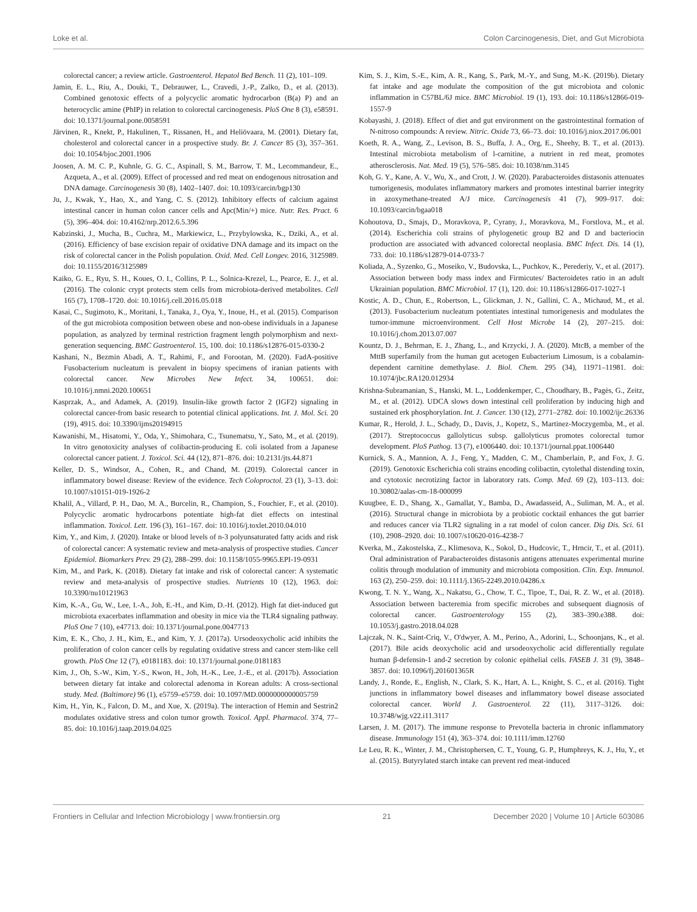Loke et al. Colon Carcinogenesis, Diet, and Gut Microbiota
colorectal cancer; a review article. Gastroenterol. Hepatol Bed Bench. 11 (2), 101–109.
Jamin, E. L., Riu, A., Douki, T., Debrauwer, L., Cravedi, J.-P., Zalko, D., et al. (2013). Combined genotoxic effects of a polycyclic aromatic hydrocarbon (B(a) P) and an heterocyclic amine (PhIP) in relation to colorectal carcinogenesis. PloS One 8 (3), e58591. doi: 10.1371/journal.pone.0058591
Järvinen, R., Knekt, P., Hakulinen, T., Rissanen, H., and Heliövaara, M. (2001). Dietary fat, cholesterol and colorectal cancer in a prospective study. Br. J. Cancer 85 (3), 357–361. doi: 10.1054/bjoc.2001.1906
Joosen, A. M. C. P., Kuhnle, G. G. C., Aspinall, S. M., Barrow, T. M., Lecommandeur, E., Azqueta, A., et al. (2009). Effect of processed and red meat on endogenous nitrosation and DNA damage. Carcinogenesis 30 (8), 1402–1407. doi: 10.1093/carcin/bgp130
Ju, J., Kwak, Y., Hao, X., and Yang, C. S. (2012). Inhibitory effects of calcium against intestinal cancer in human colon cancer cells and Apc(Min/+) mice. Nutr. Res. Pract. 6 (5), 396–404. doi: 10.4162/nrp.2012.6.5.396
Kabzinski, J., Mucha, B., Cuchra, M., Markiewicz, L., Przybylowska, K., Dziki, A., et al. (2016). Efficiency of base excision repair of oxidative DNA damage and its impact on the risk of colorectal cancer in the Polish population. Oxid. Med. Cell Longev. 2016, 3125989. doi: 10.1155/2016/3125989
Kaiko, G. E., Ryu, S. H., Koues, O. I., Collins, P. L., Solnica-Krezel, L., Pearce, E. J., et al. (2016). The colonic crypt protects stem cells from microbiota-derived metabolites. Cell 165 (7), 1708–1720. doi: 10.1016/j.cell.2016.05.018
Kasai, C., Sugimoto, K., Moritani, I., Tanaka, J., Oya, Y., Inoue, H., et al. (2015). Comparison of the gut microbiota composition between obese and non-obese individuals in a Japanese population, as analyzed by terminal restriction fragment length polymorphism and next-generation sequencing. BMC Gastroenterol. 15, 100. doi: 10.1186/s12876-015-0330-2
Kashani, N., Bezmin Abadi, A. T., Rahimi, F., and Forootan, M. (2020). FadA-positive Fusobacterium nucleatum is prevalent in biopsy specimens of iranian patients with colorectal cancer. New Microbes New Infect. 34, 100651. doi: 10.1016/j.nmni.2020.100651
Kasprzak, A., and Adamek, A. (2019). Insulin-like growth factor 2 (IGF2) signaling in colorectal cancer-from basic research to potential clinical applications. Int. J. Mol. Sci. 20 (19), 4915. doi: 10.3390/ijms20194915
Kawanishi, M., Hisatomi, Y., Oda, Y., Shimohara, C., Tsunematsu, Y., Sato, M., et al. (2019). In vitro genotoxicity analyses of colibactin-producing E. coli isolated from a Japanese colorectal cancer patient. J. Toxicol. Sci. 44 (12), 871–876. doi: 10.2131/jts.44.871
Keller, D. S., Windsor, A., Cohen, R., and Chand, M. (2019). Colorectal cancer in inflammatory bowel disease: Review of the evidence. Tech Coloproctol. 23 (1), 3–13. doi: 10.1007/s10151-019-1926-2
Khalil, A., Villard, P. H., Dao, M. A., Burcelin, R., Champion, S., Fouchier, F., et al. (2010). Polycyclic aromatic hydrocarbons potentiate high-fat diet effects on intestinal inflammation. Toxicol. Lett. 196 (3), 161–167. doi: 10.1016/j.toxlet.2010.04.010
Kim, Y., and Kim, J. (2020). Intake or blood levels of n-3 polyunsaturated fatty acids and risk of colorectal cancer: A systematic review and meta-analysis of prospective studies. Cancer Epidemiol. Biomarkers Prev. 29 (2), 288–299. doi: 10.1158/1055-9965.EPI-19-0931
Kim, M., and Park, K. (2018). Dietary fat intake and risk of colorectal cancer: A systematic review and meta-analysis of prospective studies. Nutrients 10 (12), 1963. doi: 10.3390/nu10121963
Kim, K.-A., Gu, W., Lee, I.-A., Joh, E.-H., and Kim, D.-H. (2012). High fat diet-induced gut microbiota exacerbates inflammation and obesity in mice via the TLR4 signaling pathway. PloS One 7 (10), e47713. doi: 10.1371/journal.pone.0047713
Kim, E. K., Cho, J. H., Kim, E., and Kim, Y. J. (2017a). Ursodeoxycholic acid inhibits the proliferation of colon cancer cells by regulating oxidative stress and cancer stem-like cell growth. PloS One 12 (7), e0181183. doi: 10.1371/journal.pone.0181183
Kim, J., Oh, S.-W., Kim, Y.-S., Kwon, H., Joh, H.-K., Lee, J.-E., et al. (2017b). Association between dietary fat intake and colorectal adenoma in Korean adults: A cross-sectional study. Med. (Baltimore) 96 (1), e5759–e5759. doi: 10.1097/MD.0000000000005759
Kim, H., Yin, K., Falcon, D. M., and Xue, X. (2019a). The interaction of Hemin and Sestrin2 modulates oxidative stress and colon tumor growth. Toxicol. Appl. Pharmacol. 374, 77–85. doi: 10.1016/j.taap.2019.04.025
Kim, S. J., Kim, S.-E., Kim, A. R., Kang, S., Park, M.-Y., and Sung, M.-K. (2019b). Dietary fat intake and age modulate the composition of the gut microbiota and colonic inflammation in C57BL/6J mice. BMC Microbiol. 19 (1), 193. doi: 10.1186/s12866-019-1557-9
Kobayashi, J. (2018). Effect of diet and gut environment on the gastrointestinal formation of N-nitroso compounds: A review. Nitric. Oxide 73, 66–73. doi: 10.1016/j.niox.2017.06.001
Koeth, R. A., Wang, Z., Levison, B. S., Buffa, J. A., Org, E., Sheehy, B. T., et al. (2013). Intestinal microbiota metabolism of l-carnitine, a nutrient in red meat, promotes atherosclerosis. Nat. Med. 19 (5), 576–585. doi: 10.1038/nm.3145
Koh, G. Y., Kane, A. V., Wu, X., and Crott, J. W. (2020). Parabacteroides distasonis attenuates tumorigenesis, modulates inflammatory markers and promotes intestinal barrier integrity in azoxymethane-treated A/J mice. Carcinogenesis 41 (7), 909–917. doi: 10.1093/carcin/bgaa018
Kohoutova, D., Smajs, D., Moravkova, P., Cyrany, J., Moravkova, M., Forstlova, M., et al. (2014). Escherichia coli strains of phylogenetic group B2 and D and bacteriocin production are associated with advanced colorectal neoplasia. BMC Infect. Dis. 14 (1), 733. doi: 10.1186/s12879-014-0733-7
Koliada, A., Syzenko, G., Moseiko, V., Budovska, L., Puchkov, K., Perederiy, V., et al. (2017). Association between body mass index and Firmicutes/ Bacteroidetes ratio in an adult Ukrainian population. BMC Microbiol. 17 (1), 120. doi: 10.1186/s12866-017-1027-1
Kostic, A. D., Chun, E., Robertson, L., Glickman, J. N., Gallini, C. A., Michaud, M., et al. (2013). Fusobacterium nucleatum potentiates intestinal tumorigenesis and modulates the tumor-immune microenvironment. Cell Host Microbe 14 (2), 207–215. doi: 10.1016/j.chom.2013.07.007
Kountz, D. J., Behrman, E. J., Zhang, L., and Krzycki, J. A. (2020). MtcB, a member of the MttB superfamily from the human gut acetogen Eubacterium Limosum, is a cobalamin-dependent carnitine demethylase. J. Biol. Chem. 295 (34), 11971–11981. doi: 10.1074/jbc.RA120.012934
Krishna-Subramanian, S., Hanski, M. L., Loddenkemper, C., Choudhary, B., Pagès, G., Zeitz, M., et al. (2012). UDCA slows down intestinal cell proliferation by inducing high and sustained erk phosphorylation. Int. J. Cancer. 130 (12), 2771–2782. doi: 10.1002/ijc.26336
Kumar, R., Herold, J. L., Schady, D., Davis, J., Kopetz, S., Martinez-Moczygemba, M., et al. (2017). Streptococcus gallolyticus subsp. gallolyticus promotes colorectal tumor development. PloS Pathog. 13 (7), e1006440. doi: 10.1371/journal.ppat.1006440
Kurnick, S. A., Mannion, A. J., Feng, Y., Madden, C. M., Chamberlain, P., and Fox, J. G. (2019). Genotoxic Escherichia coli strains encoding colibactin, cytolethal distending toxin, and cytotoxic necrotizing factor in laboratory rats. Comp. Med. 69 (2), 103–113. doi: 10.30802/aalas-cm-18-000099
Kuugbee, E. D., Shang, X., Gamallat, Y., Bamba, D., Awadasseid, A., Suliman, M. A., et al. (2016). Structural change in microbiota by a probiotic cocktail enhances the gut barrier and reduces cancer via TLR2 signaling in a rat model of colon cancer. Dig Dis. Sci. 61 (10), 2908–2920. doi: 10.1007/s10620-016-4238-7
Kverka, M., Zakostelska, Z., Klimesova, K., Sokol, D., Hudcovic, T., Hrncir, T., et al. (2011). Oral administration of Parabacteroides distasonis antigens attenuates experimental murine colitis through modulation of immunity and microbiota composition. Clin. Exp. Immunol. 163 (2), 250–259. doi: 10.1111/j.1365-2249.2010.04286.x
Kwong, T. N. Y., Wang, X., Nakatsu, G., Chow, T. C., Tipoe, T., Dai, R. Z. W., et al. (2018). Association between bacteremia from specific microbes and subsequent diagnosis of colorectal cancer. Gastroenterology 155 (2), 383–390.e388. doi: 10.1053/j.gastro.2018.04.028
Lajczak, N. K., Saint-Criq, V., O'dwyer, A. M., Perino, A., Adorini, L., Schoonjans, K., et al. (2017). Bile acids deoxycholic acid and ursodeoxycholic acid differentially regulate human β-defensin-1 and-2 secretion by colonic epithelial cells. FASEB J. 31 (9), 3848–3857. doi: 10.1096/fj.201601365R
Landy, J., Ronde, E., English, N., Clark, S. K., Hart, A. L., Knight, S. C., et al. (2016). Tight junctions in inflammatory bowel diseases and inflammatory bowel disease associated colorectal cancer. World J. Gastroenterol. 22 (11), 3117–3126. doi: 10.3748/wjg.v22.i11.3117
Larsen, J. M. (2017). The immune response to Prevotella bacteria in chronic inflammatory disease. Immunology 151 (4), 363–374. doi: 10.1111/imm.12760
Le Leu, R. K., Winter, J. M., Christophersen, C. T., Young, G. P., Humphreys, K. J., Hu, Y., et al. (2015). Butyrylated starch intake can prevent red meat-induced
Frontiers in Cellular and Infection Microbiology | www.frontiersin.org 21 December 2020 | Volume 10 | Article 603086